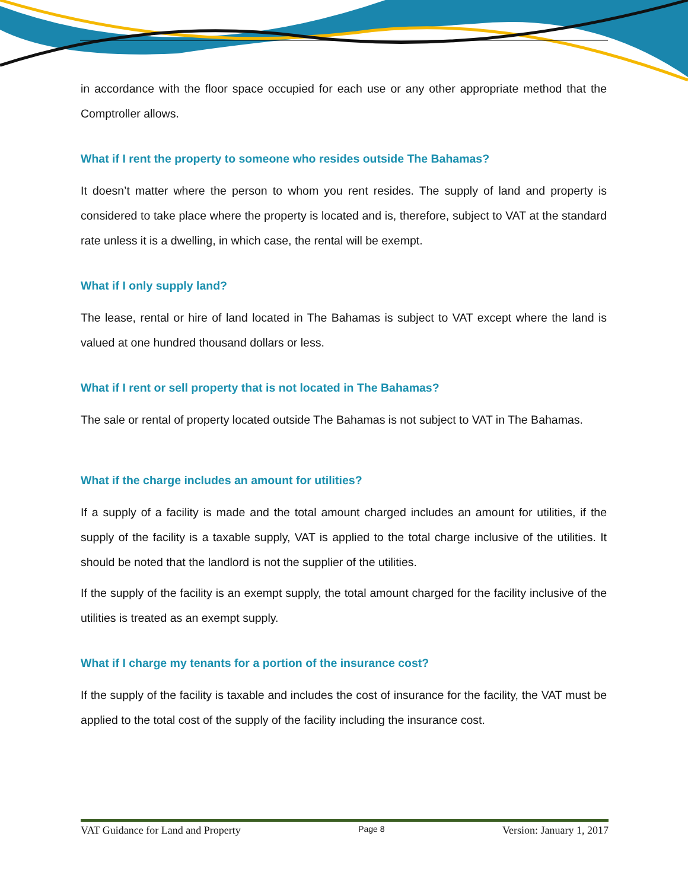in accordance with the floor space occupied for each use or any other appropriate method that the Comptroller allows.
What if I rent the property to someone who resides outside The Bahamas?
It doesn’t matter where the person to whom you rent resides. The supply of land and property is considered to take place where the property is located and is, therefore, subject to VAT at the standard rate unless it is a dwelling, in which case, the rental will be exempt.
What if I only supply land?
The lease, rental or hire of land located in The Bahamas is subject to VAT except where the land is valued at one hundred thousand dollars or less.
What if I rent or sell property that is not located in The Bahamas?
The sale or rental of property located outside The Bahamas is not subject to VAT in The Bahamas.
What if the charge includes an amount for utilities?
If a supply of a facility is made and the total amount charged includes an amount for utilities, if the supply of the facility is a taxable supply, VAT is applied to the total charge inclusive of the utilities. It should be noted that the landlord is not the supplier of the utilities.
If the supply of the facility is an exempt supply, the total amount charged for the facility inclusive of the utilities is treated as an exempt supply.
What if I charge my tenants for a portion of the insurance cost?
If the supply of the facility is taxable and includes the cost of insurance for the facility, the VAT must be applied to the total cost of the supply of the facility including the insurance cost.
VAT Guidance for Land and Property Page 8 Version: January 1, 2017